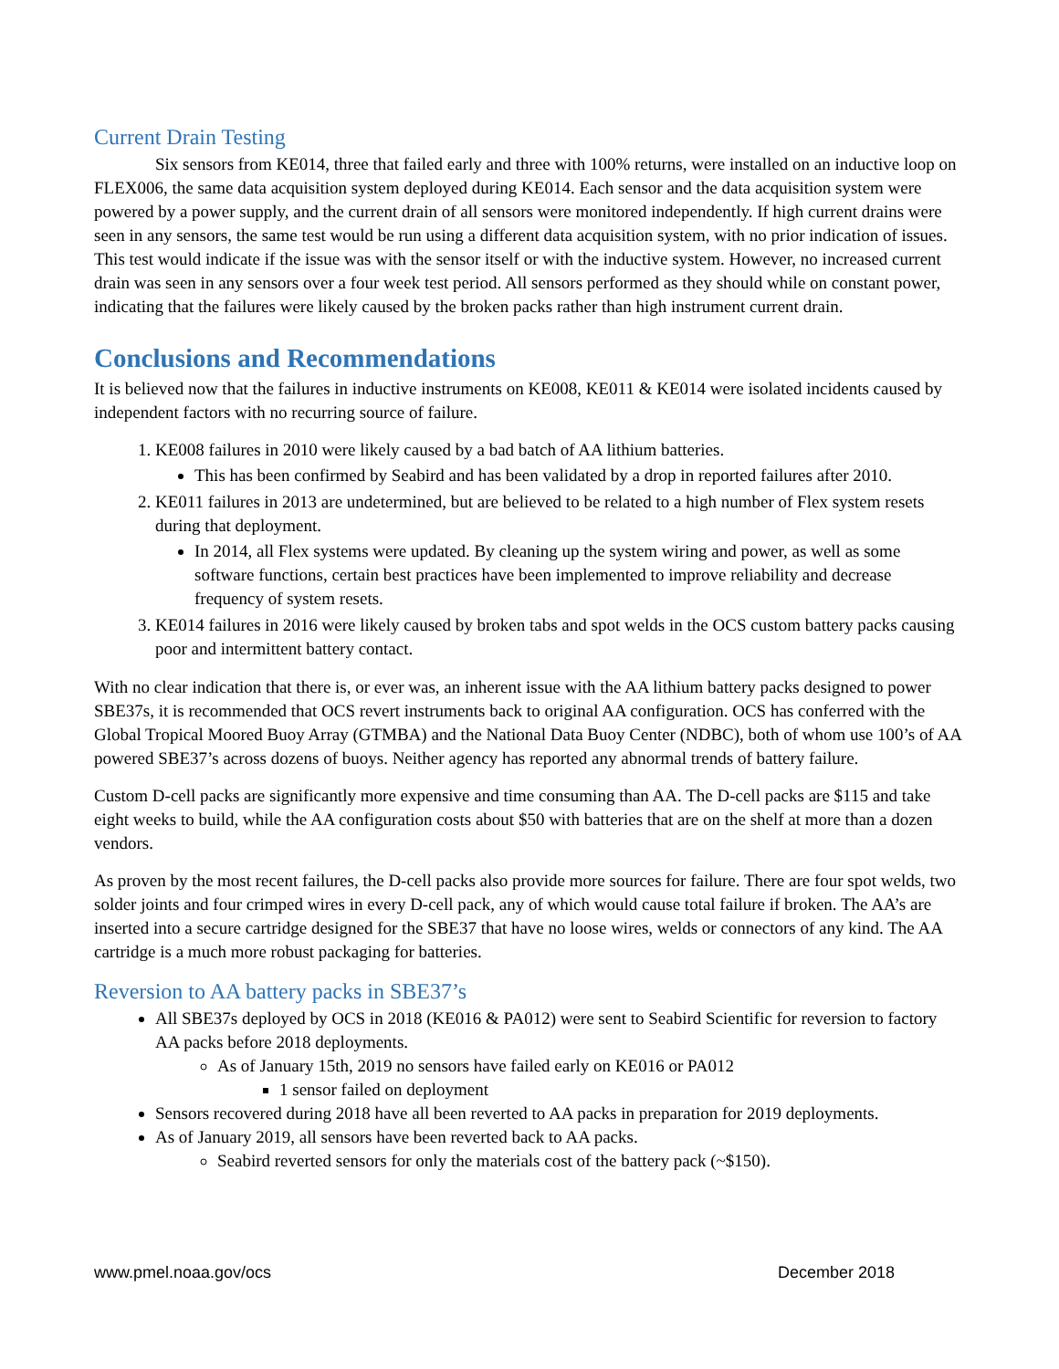Current Drain Testing
Six sensors from KE014, three that failed early and three with 100% returns, were installed on an inductive loop on FLEX006, the same data acquisition system deployed during KE014. Each sensor and the data acquisition system were powered by a power supply, and the current drain of all sensors were monitored independently. If high current drains were seen in any sensors, the same test would be run using a different data acquisition system, with no prior indication of issues. This test would indicate if the issue was with the sensor itself or with the inductive system. However, no increased current drain was seen in any sensors over a four week test period. All sensors performed as they should while on constant power, indicating that the failures were likely caused by the broken packs rather than high instrument current drain.
Conclusions and Recommendations
It is believed now that the failures in inductive instruments on KE008, KE011 & KE014 were isolated incidents caused by independent factors with no recurring source of failure.
1. KE008 failures in 2010 were likely caused by a bad batch of AA lithium batteries.
This has been confirmed by Seabird and has been validated by a drop in reported failures after 2010.
2. KE011 failures in 2013 are undetermined, but are believed to be related to a high number of Flex system resets during that deployment.
In 2014, all Flex systems were updated. By cleaning up the system wiring and power, as well as some software functions, certain best practices have been implemented to improve reliability and decrease frequency of system resets.
3. KE014 failures in 2016 were likely caused by broken tabs and spot welds in the OCS custom battery packs causing poor and intermittent battery contact.
With no clear indication that there is, or ever was, an inherent issue with the AA lithium battery packs designed to power SBE37s, it is recommended that OCS revert instruments back to original AA configuration. OCS has conferred with the Global Tropical Moored Buoy Array (GTMBA) and the National Data Buoy Center (NDBC), both of whom use 100’s of AA powered SBE37’s across dozens of buoys. Neither agency has reported any abnormal trends of battery failure.
Custom D-cell packs are significantly more expensive and time consuming than AA. The D-cell packs are $115 and take eight weeks to build, while the AA configuration costs about $50 with batteries that are on the shelf at more than a dozen vendors.
As proven by the most recent failures, the D-cell packs also provide more sources for failure. There are four spot welds, two solder joints and four crimped wires in every D-cell pack, any of which would cause total failure if broken. The AA’s are inserted into a secure cartridge designed for the SBE37 that have no loose wires, welds or connectors of any kind. The AA cartridge is a much more robust packaging for batteries.
Reversion to AA battery packs in SBE37’s
All SBE37s deployed by OCS in 2018 (KE016 & PA012) were sent to Seabird Scientific for reversion to factory AA packs before 2018 deployments.
As of January 15th, 2019 no sensors have failed early on KE016 or PA012
1 sensor failed on deployment
Sensors recovered during 2018 have all been reverted to AA packs in preparation for 2019 deployments.
As of January 2019, all sensors have been reverted back to AA packs.
Seabird reverted sensors for only the materials cost of the battery pack (~$150).
www.pmel.noaa.gov/ocs December 2018